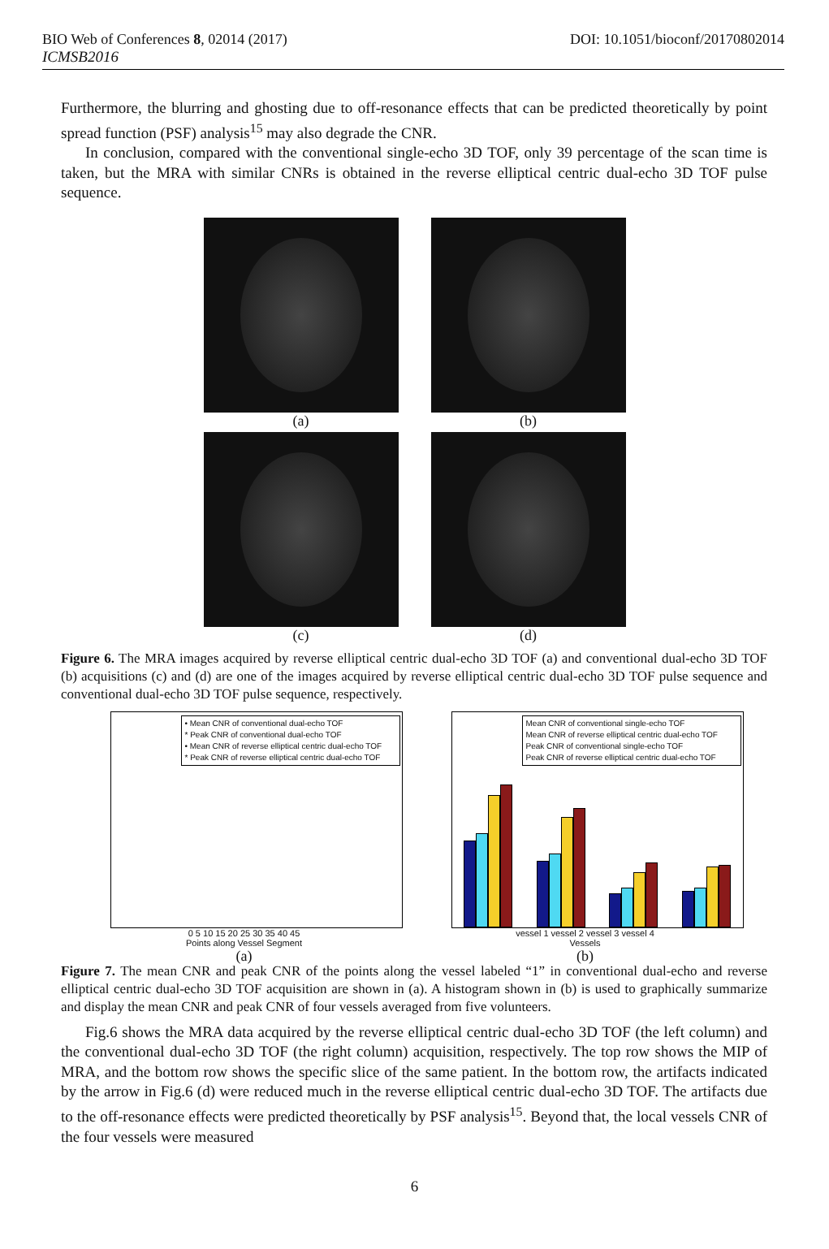BIO Web of Conferences 8, 02014 (2017) DOI: 10.1051/bioconf/20170802014
ICMSB2016
Furthermore, the blurring and ghosting due to off-resonance effects that can be predicted theoretically by point spread function (PSF) analysis<sup>15</sup> may also degrade the CNR.
In conclusion, compared with the conventional single-echo 3D TOF, only 39 percentage of the scan time is taken, but the MRA with similar CNRs is obtained in the reverse elliptical centric dual-echo 3D TOF pulse sequence.
(a)
(b)
(c)
(d)
Figure 6. The MRA images acquired by reverse elliptical centric dual-echo 3D TOF (a) and conventional dual-echo 3D TOF (b) acquisitions (c) and (d) are one of the images acquired by reverse elliptical centric dual-echo 3D TOF pulse sequence and conventional dual-echo 3D TOF pulse sequence, respectively.
• Mean CNR of conventional dual-echo TOF
* Peak CNR of conventional dual-echo TOF
• Mean CNR of reverse elliptical centric dual-echo TOF
* Peak CNR of reverse elliptical centric dual-echo TOF
0 5 10 15 20 25 30 35 40 45
Points along Vessel Segment
(a)
Mean CNR of conventional single-echo TOF
Mean CNR of reverse elliptical centric dual-echo TOF
Peak CNR of conventional single-echo TOF
Peak CNR of reverse elliptical centric dual-echo TOF
vessel 1 vessel 2 vessel 3 vessel 4
Vessels
(b)
Figure 7. The mean CNR and peak CNR of the points along the vessel labeled “1” in conventional dual-echo and reverse elliptical centric dual-echo 3D TOF acquisition are shown in (a). A histogram shown in (b) is used to graphically summarize and display the mean CNR and peak CNR of four vessels averaged from five volunteers.
Fig.6 shows the MRA data acquired by the reverse elliptical centric dual-echo 3D TOF (the left column) and the conventional dual-echo 3D TOF (the right column) acquisition, respectively. The top row shows the MIP of MRA, and the bottom row shows the specific slice of the same patient. In the bottom row, the artifacts indicated by the arrow in Fig.6 (d) were reduced much in the reverse elliptical centric dual-echo 3D TOF. The artifacts due to the off-resonance effects were predicted theoretically by PSF analysis<sup>15</sup>. Beyond that, the local vessels CNR of the four vessels were measured
6